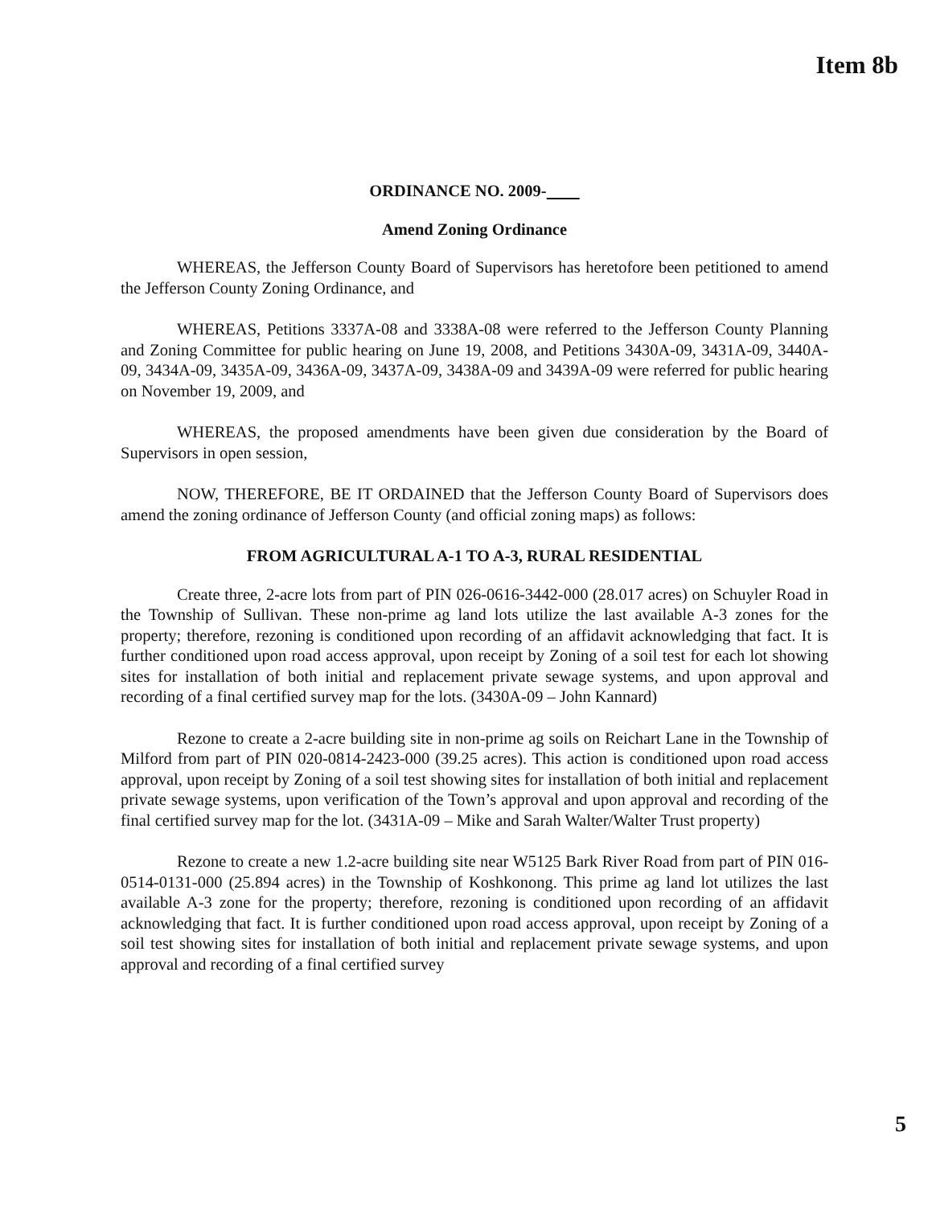Item 8b
ORDINANCE NO. 2009-
Amend Zoning Ordinance
WHEREAS, the Jefferson County Board of Supervisors has heretofore been petitioned to amend the Jefferson County Zoning Ordinance, and
WHEREAS, Petitions 3337A-08 and 3338A-08 were referred to the Jefferson County Planning and Zoning Committee for public hearing on June 19, 2008, and Petitions 3430A-09, 3431A-09, 3440A-09, 3434A-09, 3435A-09, 3436A-09, 3437A-09, 3438A-09 and 3439A-09 were referred for public hearing on November 19, 2009, and
WHEREAS, the proposed amendments have been given due consideration by the Board of Supervisors in open session,
NOW, THEREFORE, BE IT ORDAINED that the Jefferson County Board of Supervisors does amend the zoning ordinance of Jefferson County (and official zoning maps) as follows:
FROM AGRICULTURAL A-1 TO A-3, RURAL RESIDENTIAL
Create three, 2-acre lots from part of PIN 026-0616-3442-000 (28.017 acres) on Schuyler Road in the Township of Sullivan. These non-prime ag land lots utilize the last available A-3 zones for the property; therefore, rezoning is conditioned upon recording of an affidavit acknowledging that fact. It is further conditioned upon road access approval, upon receipt by Zoning of a soil test for each lot showing sites for installation of both initial and replacement private sewage systems, and upon approval and recording of a final certified survey map for the lots. (3430A-09 – John Kannard)
Rezone to create a 2-acre building site in non-prime ag soils on Reichart Lane in the Township of Milford from part of PIN 020-0814-2423-000 (39.25 acres). This action is conditioned upon road access approval, upon receipt by Zoning of a soil test showing sites for installation of both initial and replacement private sewage systems, upon verification of the Town’s approval and upon approval and recording of the final certified survey map for the lot. (3431A-09 – Mike and Sarah Walter/Walter Trust property)
Rezone to create a new 1.2-acre building site near W5125 Bark River Road from part of PIN 016-0514-0131-000 (25.894 acres) in the Township of Koshkonong. This prime ag land lot utilizes the last available A-3 zone for the property; therefore, rezoning is conditioned upon recording of an affidavit acknowledging that fact. It is further conditioned upon road access approval, upon receipt by Zoning of a soil test showing sites for installation of both initial and replacement private sewage systems, and upon approval and recording of a final certified survey
5